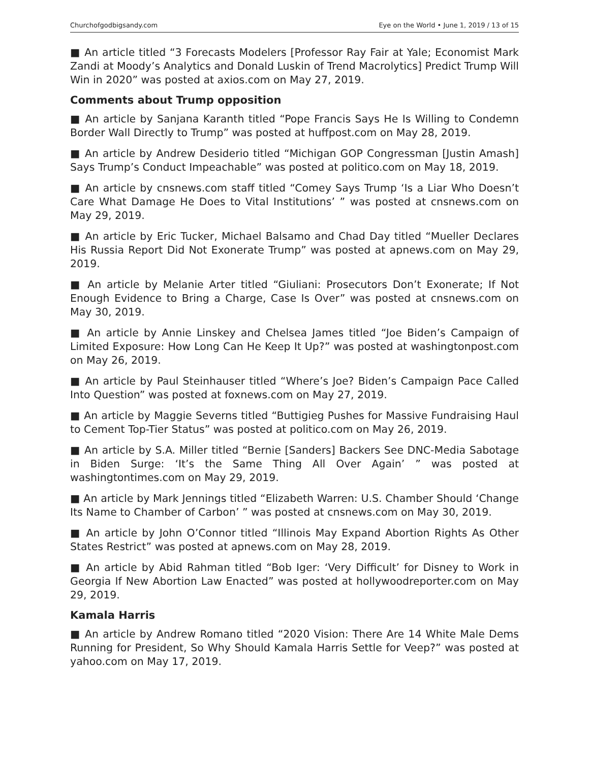Churchofgodbigsandy.com Eye on the World • June 1, 2019 / 13 of 15
■ An article titled “3 Forecasts Modelers [Professor Ray Fair at Yale; Economist Mark Zandi at Moody’s Analytics and Donald Luskin of Trend Macrolytics] Predict Trump Will Win in 2020” was posted at axios.com on May 27, 2019.
Comments about Trump opposition
■ An article by Sanjana Karanth titled “Pope Francis Says He Is Willing to Condemn Border Wall Directly to Trump” was posted at huffpost.com on May 28, 2019.
■ An article by Andrew Desiderio titled “Michigan GOP Congressman [Justin Amash] Says Trump’s Conduct Impeachable” was posted at politico.com on May 18, 2019.
■ An article by cnsnews.com staff titled “Comey Says Trump ‘Is a Liar Who Doesn’t Care What Damage He Does to Vital Institutions’ ” was posted at cnsnews.com on May 29, 2019.
■ An article by Eric Tucker, Michael Balsamo and Chad Day titled “Mueller Declares His Russia Report Did Not Exonerate Trump” was posted at apnews.com on May 29, 2019.
■ An article by Melanie Arter titled “Giuliani: Prosecutors Don’t Exonerate; If Not Enough Evidence to Bring a Charge, Case Is Over” was posted at cnsnews.com on May 30, 2019.
■ An article by Annie Linskey and Chelsea James titled “Joe Biden’s Campaign of Limited Exposure: How Long Can He Keep It Up?” was posted at washingtonpost.com on May 26, 2019.
■ An article by Paul Steinhauser titled “Where’s Joe? Biden’s Campaign Pace Called Into Question” was posted at foxnews.com on May 27, 2019.
■ An article by Maggie Severns titled “Buttigieg Pushes for Massive Fundraising Haul to Cement Top-Tier Status” was posted at politico.com on May 26, 2019.
■ An article by S.A. Miller titled “Bernie [Sanders] Backers See DNC-Media Sabotage in Biden Surge: ‘It’s the Same Thing All Over Again’ ” was posted at washingtontimes.com on May 29, 2019.
■ An article by Mark Jennings titled “Elizabeth Warren: U.S. Chamber Should ‘Change Its Name to Chamber of Carbon’ ” was posted at cnsnews.com on May 30, 2019.
■ An article by John O’Connor titled “Illinois May Expand Abortion Rights As Other States Restrict” was posted at apnews.com on May 28, 2019.
■ An article by Abid Rahman titled “Bob Iger: ‘Very Difficult’ for Disney to Work in Georgia If New Abortion Law Enacted” was posted at hollywoodreporter.com on May 29, 2019.
Kamala Harris
■ An article by Andrew Romano titled “2020 Vision: There Are 14 White Male Dems Running for President, So Why Should Kamala Harris Settle for Veep?” was posted at yahoo.com on May 17, 2019.